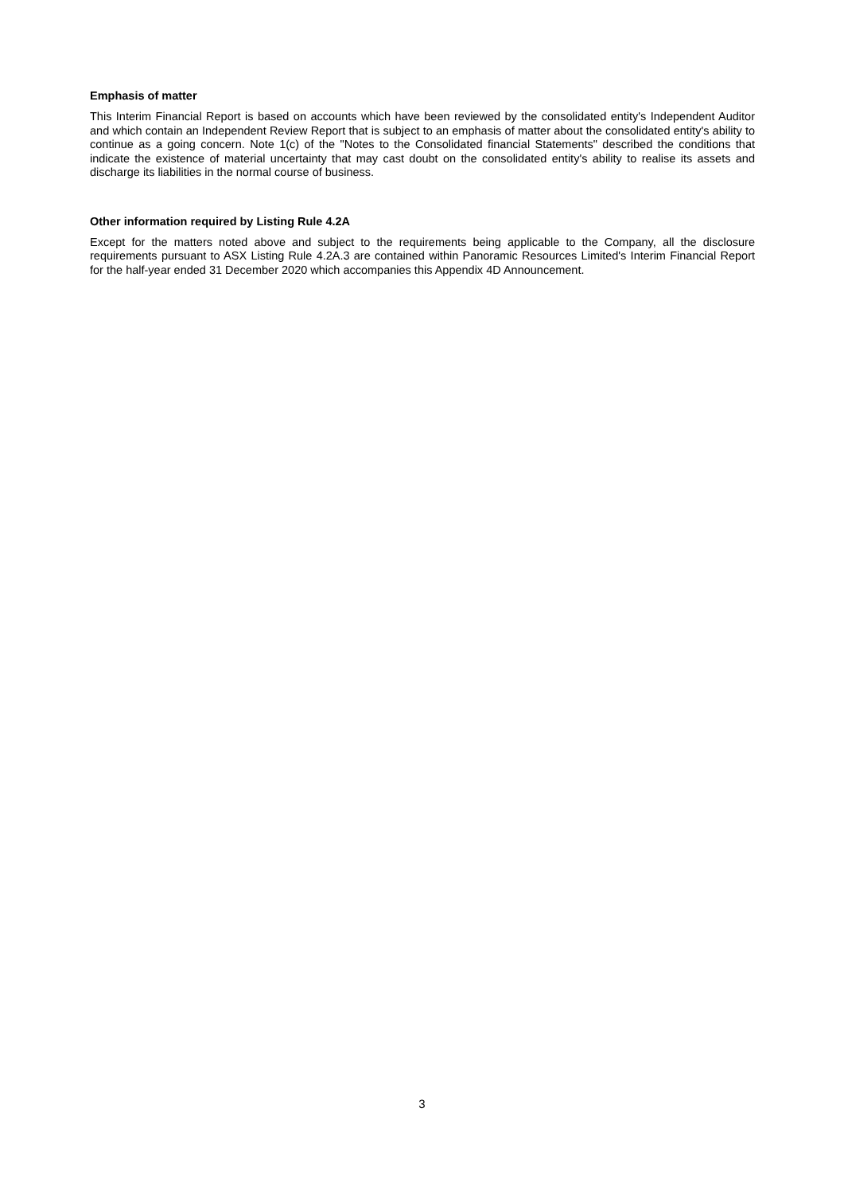Emphasis of matter
This Interim Financial Report is based on accounts which have been reviewed by the consolidated entity's Independent Auditor and which contain an Independent Review Report that is subject to an emphasis of matter about the consolidated entity's ability to continue as a going concern. Note 1(c) of the "Notes to the Consolidated financial Statements" described the conditions that indicate the existence of material uncertainty that may cast doubt on the consolidated entity's ability to realise its assets and discharge its liabilities in the normal course of business.
Other information required by Listing Rule 4.2A
Except for the matters noted above and subject to the requirements being applicable to the Company, all the disclosure requirements pursuant to ASX Listing Rule 4.2A.3 are contained within Panoramic Resources Limited's Interim Financial Report for the half-year ended 31 December 2020 which accompanies this Appendix 4D Announcement.
3